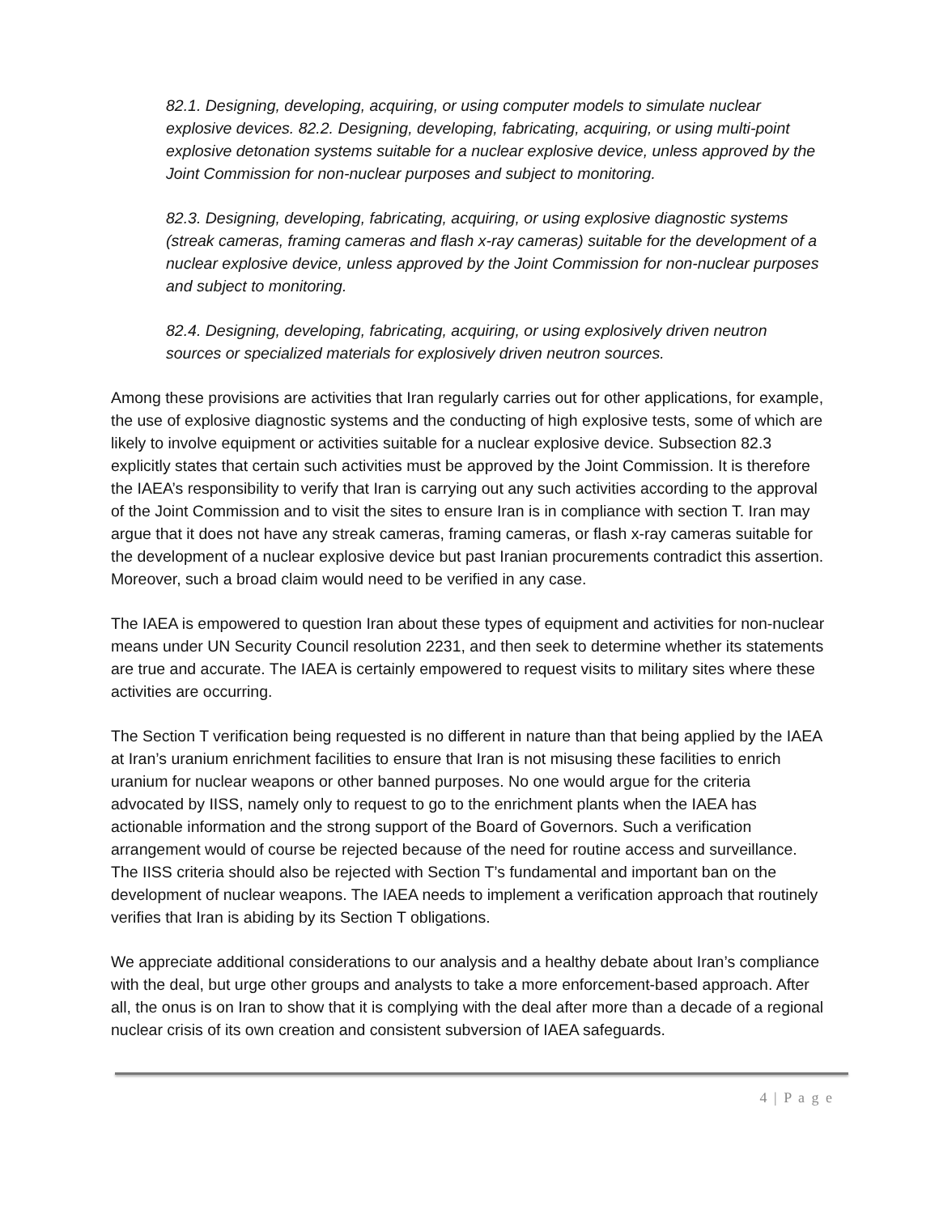82.1. Designing, developing, acquiring, or using computer models to simulate nuclear explosive devices. 82.2. Designing, developing, fabricating, acquiring, or using multi-point explosive detonation systems suitable for a nuclear explosive device, unless approved by the Joint Commission for non-nuclear purposes and subject to monitoring.
82.3. Designing, developing, fabricating, acquiring, or using explosive diagnostic systems (streak cameras, framing cameras and flash x-ray cameras) suitable for the development of a nuclear explosive device, unless approved by the Joint Commission for non-nuclear purposes and subject to monitoring.
82.4. Designing, developing, fabricating, acquiring, or using explosively driven neutron sources or specialized materials for explosively driven neutron sources.
Among these provisions are activities that Iran regularly carries out for other applications, for example, the use of explosive diagnostic systems and the conducting of high explosive tests, some of which are likely to involve equipment or activities suitable for a nuclear explosive device. Subsection 82.3 explicitly states that certain such activities must be approved by the Joint Commission. It is therefore the IAEA’s responsibility to verify that Iran is carrying out any such activities according to the approval of the Joint Commission and to visit the sites to ensure Iran is in compliance with section T. Iran may argue that it does not have any streak cameras, framing cameras, or flash x-ray cameras suitable for the development of a nuclear explosive device but past Iranian procurements contradict this assertion. Moreover, such a broad claim would need to be verified in any case.
The IAEA is empowered to question Iran about these types of equipment and activities for non-nuclear means under UN Security Council resolution 2231, and then seek to determine whether its statements are true and accurate. The IAEA is certainly empowered to request visits to military sites where these activities are occurring.
The Section T verification being requested is no different in nature than that being applied by the IAEA at Iran’s uranium enrichment facilities to ensure that Iran is not misusing these facilities to enrich uranium for nuclear weapons or other banned purposes. No one would argue for the criteria advocated by IISS, namely only to request to go to the enrichment plants when the IAEA has actionable information and the strong support of the Board of Governors. Such a verification arrangement would of course be rejected because of the need for routine access and surveillance. The IISS criteria should also be rejected with Section T’s fundamental and important ban on the development of nuclear weapons. The IAEA needs to implement a verification approach that routinely verifies that Iran is abiding by its Section T obligations.
We appreciate additional considerations to our analysis and a healthy debate about Iran’s compliance with the deal, but urge other groups and analysts to take a more enforcement-based approach. After all, the onus is on Iran to show that it is complying with the deal after more than a decade of a regional nuclear crisis of its own creation and consistent subversion of IAEA safeguards.
4 | P a g e